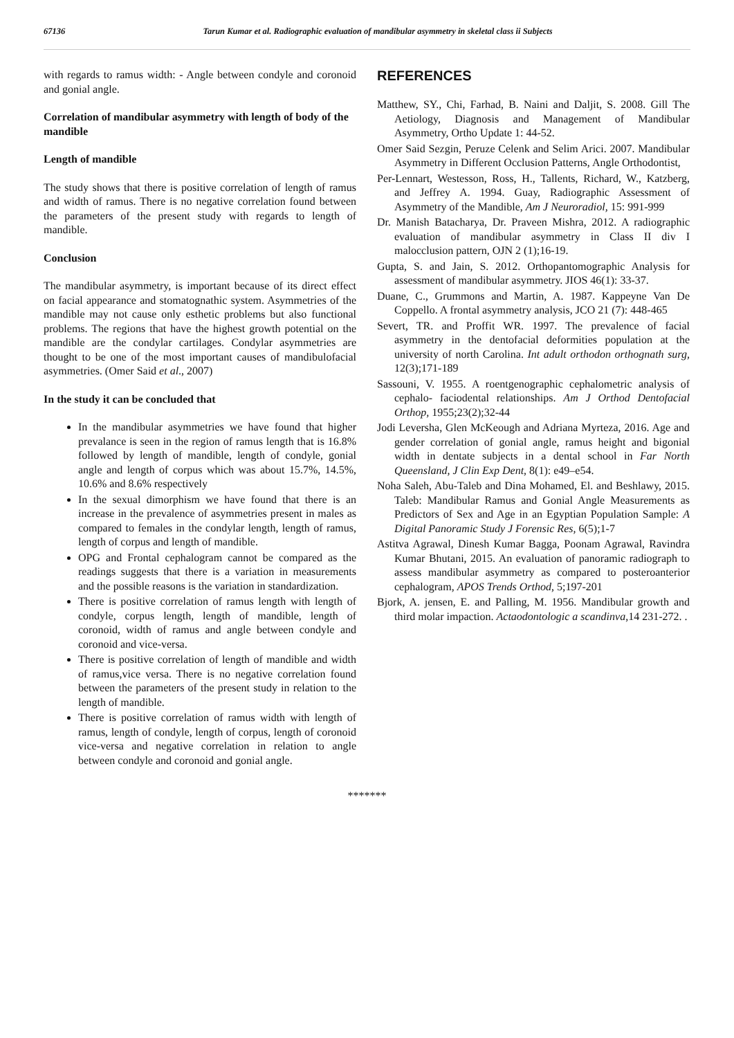67136 Tarun Kumar et al. Radiographic evaluation of mandibular asymmetry in skeletal class ii Subjects
with regards to ramus width: - Angle between condyle and coronoid and gonial angle.
Correlation of mandibular asymmetry with length of body of the mandible
Length of mandible
The study shows that there is positive correlation of length of ramus and width of ramus. There is no negative correlation found between the parameters of the present study with regards to length of mandible.
Conclusion
The mandibular asymmetry, is important because of its direct effect on facial appearance and stomatognathic system. Asymmetries of the mandible may not cause only esthetic problems but also functional problems. The regions that have the highest growth potential on the mandible are the condylar cartilages. Condylar asymmetries are thought to be one of the most important causes of mandibulofacial asymmetries. (Omer Said et al., 2007)
In the study it can be concluded that
In the mandibular asymmetries we have found that higher prevalance is seen in the region of ramus length that is 16.8% followed by length of mandible, length of condyle, gonial angle and length of corpus which was about 15.7%, 14.5%, 10.6% and 8.6% respectively
In the sexual dimorphism we have found that there is an increase in the prevalence of asymmetries present in males as compared to females in the condylar length, length of ramus, length of corpus and length of mandible.
OPG and Frontal cephalogram cannot be compared as the readings suggests that there is a variation in measurements and the possible reasons is the variation in standardization.
There is positive correlation of ramus length with length of condyle, corpus length, length of mandible, length of coronoid, width of ramus and angle between condyle and coronoid and vice-versa.
There is positive correlation of length of mandible and width of ramus,vice versa. There is no negative correlation found between the parameters of the present study in relation to the length of mandible.
There is positive correlation of ramus width with length of ramus, length of condyle, length of corpus, length of coronoid vice-versa and negative correlation in relation to angle between condyle and coronoid and gonial angle.
REFERENCES
Matthew, SY., Chi, Farhad, B. Naini and Daljit, S. 2008. Gill The Aetiology, Diagnosis and Management of Mandibular Asymmetry, Ortho Update 1: 44-52.
Omer Said Sezgin, Peruze Celenk and Selim Arici. 2007. Mandibular Asymmetry in Different Occlusion Patterns, Angle Orthodontist,
Per-Lennart, Westesson, Ross, H., Tallents, Richard, W., Katzberg, and Jeffrey A. 1994. Guay, Radiographic Assessment of Asymmetry of the Mandible, Am J Neuroradiol, 15: 991-999
Dr. Manish Batacharya, Dr. Praveen Mishra, 2012. A radiographic evaluation of mandibular asymmetry in Class II div I malocclusion pattern, OJN 2 (1);16-19.
Gupta, S. and Jain, S. 2012. Orthopantomographic Analysis for assessment of mandibular asymmetry. JIOS 46(1): 33-37.
Duane, C., Grummons and Martin, A. 1987. Kappeyne Van De Coppello. A frontal asymmetry analysis, JCO 21 (7): 448-465
Severt, TR. and Proffit WR. 1997. The prevalence of facial asymmetry in the dentofacial deformities population at the university of north Carolina. Int adult orthodon orthognath surg, 12(3);171-189
Sassouni, V. 1955. A roentgenographic cephalometric analysis of cephalo- faciodental relationships. Am J Orthod Dentofacial Orthop, 1955;23(2);32-44
Jodi Leversha, Glen McKeough and Adriana Myrteza, 2016. Age and gender correlation of gonial angle, ramus height and bigonial width in dentate subjects in a dental school in Far North Queensland, J Clin Exp Dent, 8(1): e49–e54.
Noha Saleh, Abu-Taleb and Dina Mohamed, El. and Beshlawy, 2015. Taleb: Mandibular Ramus and Gonial Angle Measurements as Predictors of Sex and Age in an Egyptian Population Sample: A Digital Panoramic Study J Forensic Res, 6(5);1-7
Astitva Agrawal, Dinesh Kumar Bagga, Poonam Agrawal, Ravindra Kumar Bhutani, 2015. An evaluation of panoramic radiograph to assess mandibular asymmetry as compared to posteroanterior cephalogram, APOS Trends Orthod, 5;197-201
Bjork, A. jensen, E. and Palling, M. 1956. Mandibular growth and third molar impaction. Actaodontologic a scandinva,14 231-272. .
*******